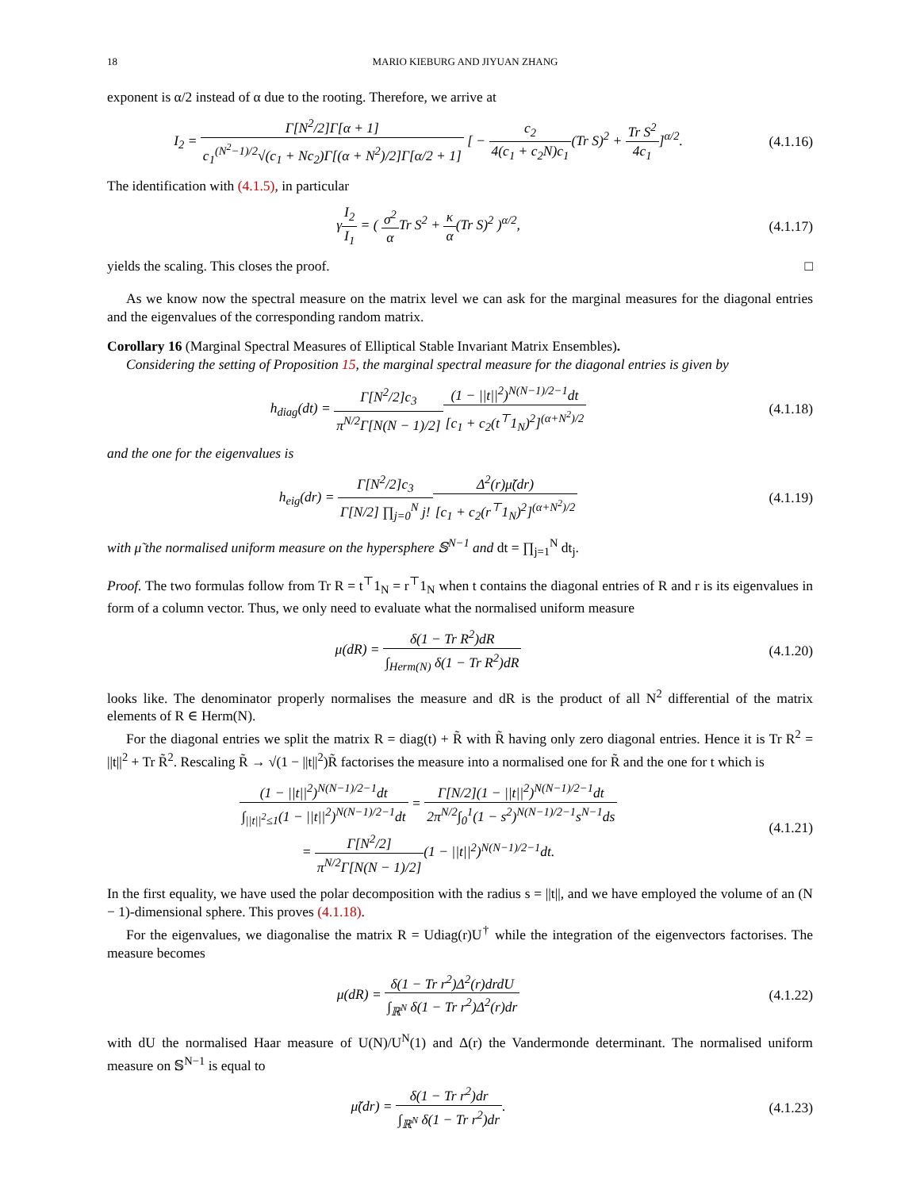18 MARIO KIEBURG AND JIYUAN ZHANG
exponent is α/2 instead of α due to the rooting. Therefore, we arrive at
I<sub>2</sub> = Γ[N<sup>2</sup>/2]Γ[α + 1] c<sub>1</sub><sup>(N<sup>2</sup>−1)/2</sup>√(c<sub>1</sub> + Nc<sub>2</sub>)Γ[(α + N<sup>2</sup>)/2]Γ[α/2 + 1] [ − c<sub>2</sub> 4(c<sub>1</sub> + c<sub>2</sub>N)c<sub>1</sub>(Tr S)<sup>2</sup> + Tr S<sup>2</sup> 4c<sub>1</sub>]<sup>α/2</sup>.
(4.1.16)
The identification with (4.1.5), in particular
γI<sub>2</sub> I<sub>1</sub> = ( σ<sup>2</sup> α Tr S<sup>2</sup> + κ α(Tr S)<sup>2</sup> )<sup>α/2</sup>,
(4.1.17)
yields the scaling. This closes the proof. □
As we know now the spectral measure on the matrix level we can ask for the marginal measures for the diagonal entries and the eigenvalues of the corresponding random matrix.
Corollary 16 (Marginal Spectral Measures of Elliptical Stable Invariant Matrix Ensembles).
Considering the setting of Proposition 15, the marginal spectral measure for the diagonal entries is given by
h<sub>diag</sub>(dt) = Γ[N<sup>2</sup>/2]c<sub>3</sub> π<sup>N/2</sup>Γ[N(N − 1)/2](1 − ||t||<sup>2</sup>)<sup>N(N−1)/2−1</sup>dt [c<sub>1</sub> + c<sub>2</sub>(t<sup>⊤</sup>1<sub>N</sub>)<sup>2</sup>]<sup>(α+N<sup>2</sup>)/2</sup>
(4.1.18)
and the one for the eigenvalues is
h<sub>eig</sub>(dr) = Γ[N<sup>2</sup>/2]c<sub>3</sub> Γ[N/2] ∏<sub>j=0</sub><sup>N</sup> j!Δ<sup>2</sup>(r)μ̃(dr) [c<sub>1</sub> + c<sub>2</sub>(r<sup>⊤</sup>1<sub>N</sub>)<sup>2</sup>]<sup>(α+N<sup>2</sup>)/2</sup>
(4.1.19)
with μ̃ the normalised uniform measure on the hypersphere 𝕊<sup>N−1</sup> and dt = ∏<sub>j=1</sub><sup>N</sup> dt<sub>j</sub>.
Proof. The two formulas follow from Tr R = t<sup>⊤</sup>1<sub>N</sub> = r<sup>⊤</sup>1<sub>N</sub> when t contains the diagonal entries of R and r is its eigenvalues in form of a column vector. Thus, we only need to evaluate what the normalised uniform measure
μ(dR) = δ(1 − Tr R<sup>2</sup>)dR ∫<sub>Herm(N)</sub> δ(1 − Tr R<sup>2</sup>)dR
(4.1.20)
looks like. The denominator properly normalises the measure and dR is the product of all N<sup>2</sup> differential of the matrix elements of R ∈ Herm(N).
For the diagonal entries we split the matrix R = diag(t) + R̃ with R̃ having only zero diagonal entries. Hence it is Tr R<sup>2</sup> = ||t||<sup>2</sup> + Tr R̃<sup>2</sup>. Rescaling R̃ → √(1 − ||t||<sup>2</sup>)R̃ factorises the measure into a normalised one for R̃ and the one for t which is
(1 − ||t||<sup>2</sup>)<sup>N(N−1)/2−1</sup>dt ∫<sub>||t||<sup>2</sup>≤1</sub>(1 − ||t||<sup>2</sup>)<sup>N(N−1)/2−1</sup>dt = Γ[N/2](1 − ||t||<sup>2</sup>)<sup>N(N−1)/2−1</sup>dt 2π<sup>N/2</sup>∫<sub>0</sub><sup>1</sup>(1 − s<sup>2</sup>)<sup>N(N−1)/2−1</sup>s<sup>N−1</sup>ds
= Γ[N<sup>2</sup>/2] π<sup>N/2</sup>Γ[N(N − 1)/2](1 − ||t||<sup>2</sup>)<sup>N(N−1)/2−1</sup>dt.
(4.1.21)
In the first equality, we have used the polar decomposition with the radius s = ||t||, and we have employed the volume of an (N − 1)-dimensional sphere. This proves (4.1.18).
For the eigenvalues, we diagonalise the matrix R = Udiag(r)U<sup>†</sup> while the integration of the eigenvectors factorises. The measure becomes
μ(dR) = δ(1 − Tr r<sup>2</sup>)Δ<sup>2</sup>(r)drdU ∫<sub>ℝ<sup>N</sup></sub> δ(1 − Tr r<sup>2</sup>)Δ<sup>2</sup>(r)dr
(4.1.22)
with dU the normalised Haar measure of U(N)/U<sup>N</sup>(1) and Δ(r) the Vandermonde determinant. The normalised uniform measure on 𝕊<sup>N−1</sup> is equal to
μ̃(dr) = δ(1 − Tr r<sup>2</sup>)dr ∫<sub>ℝ<sup>N</sup></sub> δ(1 − Tr r<sup>2</sup>)dr.
(4.1.23)